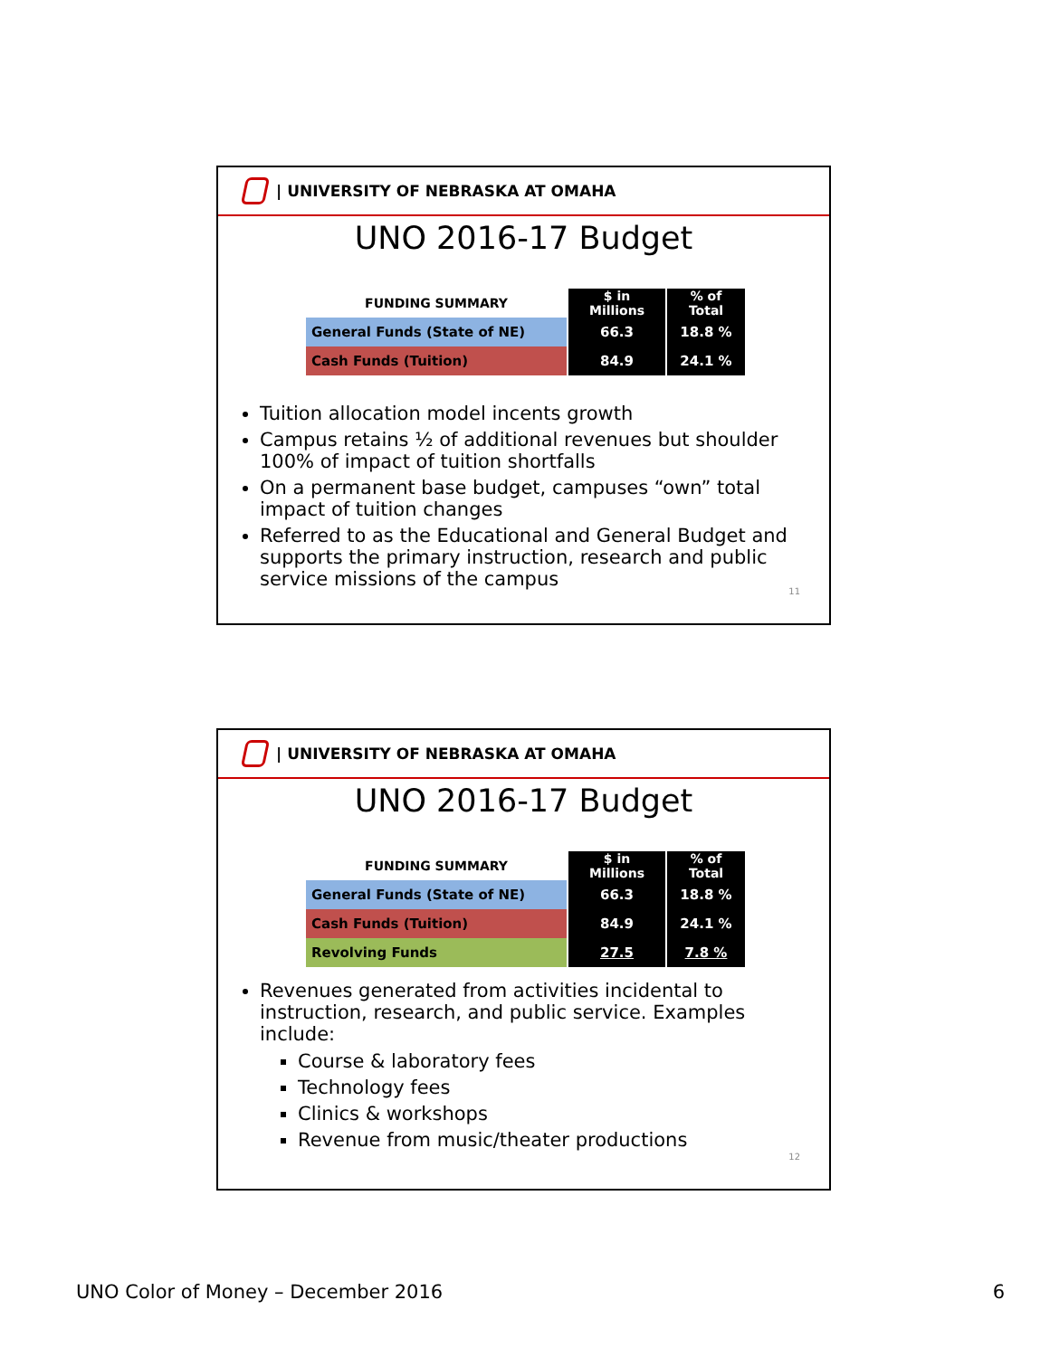| UNIVERSITY OF NEBRASKA AT OMAHA
UNO 2016-17 Budget
| FUNDING SUMMARY | $ in Millions | % of Total |
| --- | --- | --- |
| General Funds (State of NE) | 66.3 | 18.8 % |
| Cash Funds (Tuition) | 84.9 | 24.1 % |
Tuition allocation model incents growth
Campus retains ½ of additional revenues but shoulder 100% of impact of tuition shortfalls
On a permanent base budget, campuses “own” total impact of tuition changes
Referred to as the Educational and General Budget and supports the primary instruction, research and public service missions of the campus
11
| UNIVERSITY OF NEBRASKA AT OMAHA
UNO 2016-17 Budget
| FUNDING SUMMARY | $ in Millions | % of Total |
| --- | --- | --- |
| General Funds (State of NE) | 66.3 | 18.8 % |
| Cash Funds (Tuition) | 84.9 | 24.1 % |
| Revolving Funds | 27.5 | 7.8 % |
Revenues generated from activities incidental to instruction, research, and public service. Examples include:
Course & laboratory fees
Technology fees
Clinics & workshops
Revenue from music/theater productions
12
UNO Color of Money – December 2016
6